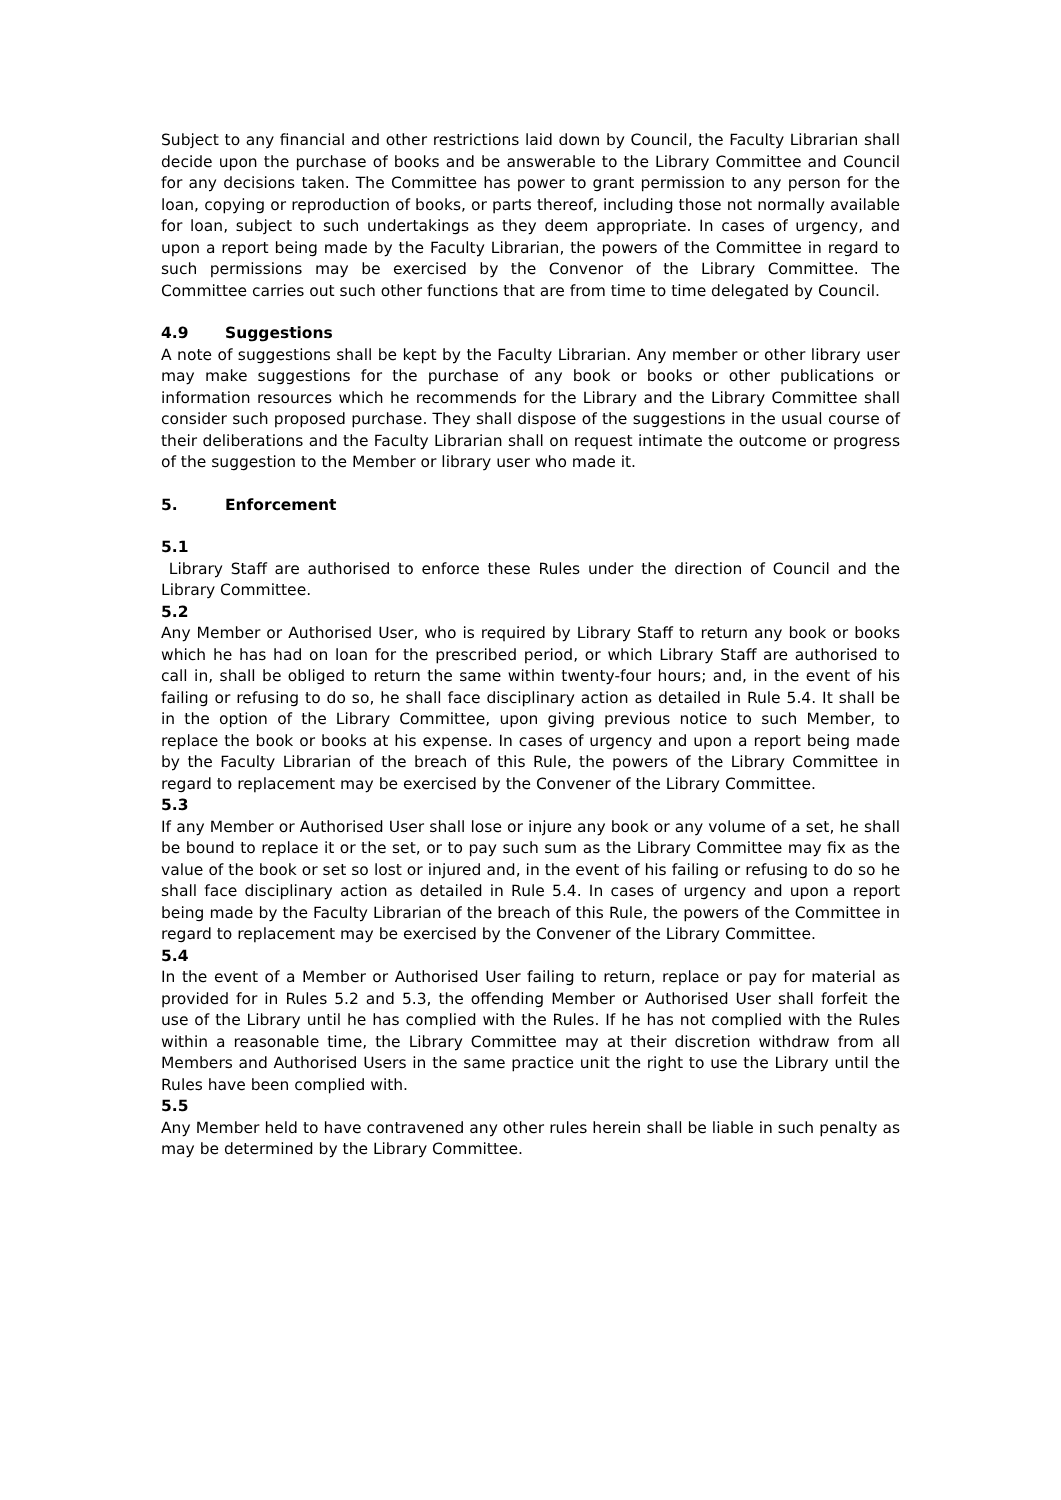Subject to any financial and other restrictions laid down by Council, the Faculty Librarian shall decide upon the purchase of books and be answerable to the Library Committee and Council for any decisions taken. The Committee has power to grant permission to any person for the loan, copying or reproduction of books, or parts thereof, including those not normally available for loan, subject to such undertakings as they deem appropriate. In cases of urgency, and upon a report being made by the Faculty Librarian, the powers of the Committee in regard to such permissions may be exercised by the Convenor of the Library Committee. The Committee carries out such other functions that are from time to time delegated by Council.
4.9 Suggestions
A note of suggestions shall be kept by the Faculty Librarian. Any member or other library user may make suggestions for the purchase of any book or books or other publications or information resources which he recommends for the Library and the Library Committee shall consider such proposed purchase. They shall dispose of the suggestions in the usual course of their deliberations and the Faculty Librarian shall on request intimate the outcome or progress of the suggestion to the Member or library user who made it.
5. Enforcement
5.1
Library Staff are authorised to enforce these Rules under the direction of Council and the Library Committee.
5.2
Any Member or Authorised User, who is required by Library Staff to return any book or books which he has had on loan for the prescribed period, or which Library Staff are authorised to call in, shall be obliged to return the same within twenty-four hours; and, in the event of his failing or refusing to do so, he shall face disciplinary action as detailed in Rule 5.4. It shall be in the option of the Library Committee, upon giving previous notice to such Member, to replace the book or books at his expense. In cases of urgency and upon a report being made by the Faculty Librarian of the breach of this Rule, the powers of the Library Committee in regard to replacement may be exercised by the Convener of the Library Committee.
5.3
If any Member or Authorised User shall lose or injure any book or any volume of a set, he shall be bound to replace it or the set, or to pay such sum as the Library Committee may fix as the value of the book or set so lost or injured and, in the event of his failing or refusing to do so he shall face disciplinary action as detailed in Rule 5.4. In cases of urgency and upon a report being made by the Faculty Librarian of the breach of this Rule, the powers of the Committee in regard to replacement may be exercised by the Convener of the Library Committee.
5.4
In the event of a Member or Authorised User failing to return, replace or pay for material as provided for in Rules 5.2 and 5.3, the offending Member or Authorised User shall forfeit the use of the Library until he has complied with the Rules. If he has not complied with the Rules within a reasonable time, the Library Committee may at their discretion withdraw from all Members and Authorised Users in the same practice unit the right to use the Library until the Rules have been complied with.
5.5
Any Member held to have contravened any other rules herein shall be liable in such penalty as may be determined by the Library Committee.